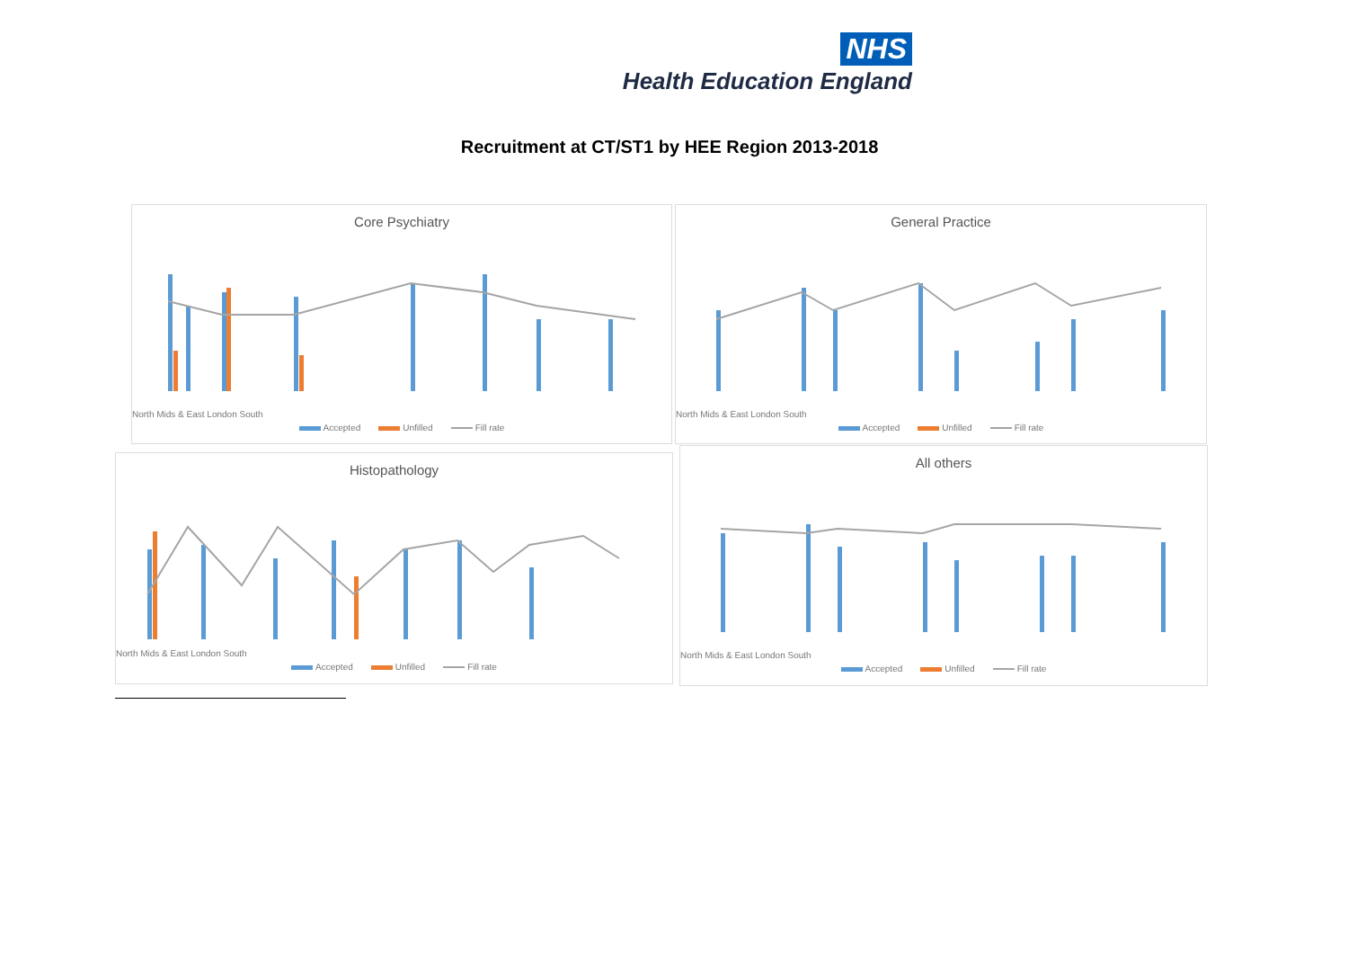NHS
Health Education England
Recruitment at CT/ST1 by HEE Region 2013-2018
Core Psychiatry
North Mids & East London South
Accepted Unfilled Fill rate
General Practice
North Mids & East London South
Accepted Unfilled Fill rate
Histopathology
North Mids & East London South
Accepted Unfilled Fill rate
All others
North Mids & East London South
Accepted Unfilled Fill rate